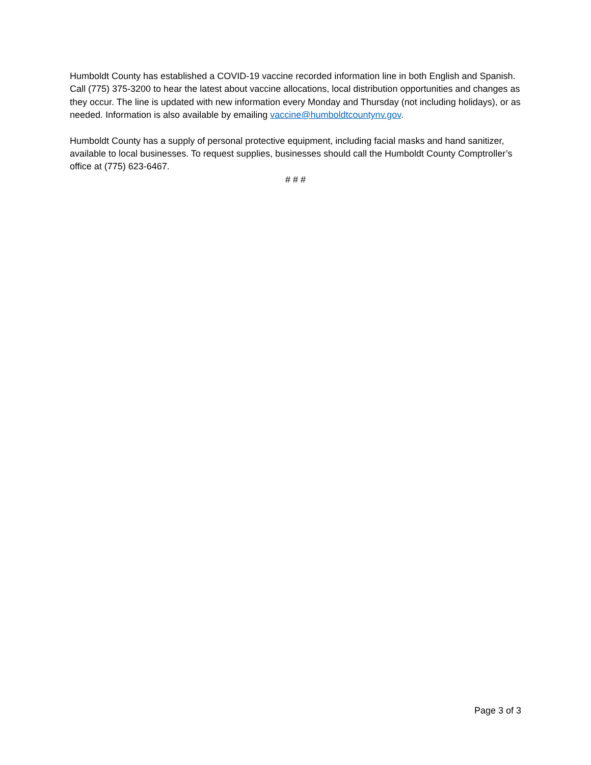Humboldt County has established a COVID-19 vaccine recorded information line in both English and Spanish. Call (775) 375-3200 to hear the latest about vaccine allocations, local distribution opportunities and changes as they occur. The line is updated with new information every Monday and Thursday (not including holidays), or as needed. Information is also available by emailing vaccine@humboldtcountynv.gov.
Humboldt County has a supply of personal protective equipment, including facial masks and hand sanitizer, available to local businesses. To request supplies, businesses should call the Humboldt County Comptroller’s office at (775) 623-6467.
# # #
Page 3 of 3